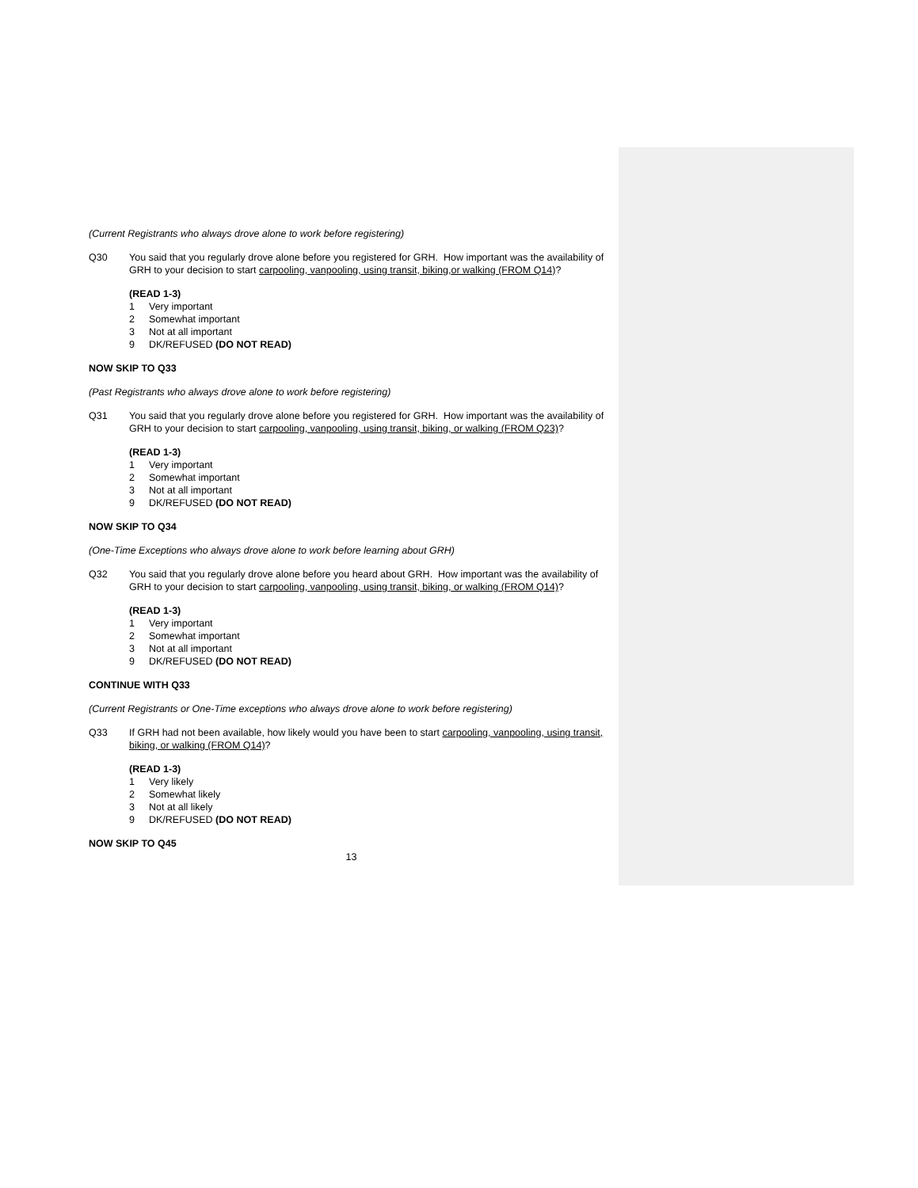(Current Registrants who always drove alone to work before registering)
Q30 You said that you regularly drove alone before you registered for GRH. How important was the availability of GRH to your decision to start carpooling, vanpooling, using transit, biking,or walking (FROM Q14)?
(READ 1-3)
1 Very important
2 Somewhat important
3 Not at all important
9 DK/REFUSED (DO NOT READ)
NOW SKIP TO Q33
(Past Registrants who always drove alone to work before registering)
Q31 You said that you regularly drove alone before you registered for GRH. How important was the availability of GRH to your decision to start carpooling, vanpooling, using transit, biking, or walking (FROM Q23)?
(READ 1-3)
1 Very important
2 Somewhat important
3 Not at all important
9 DK/REFUSED (DO NOT READ)
NOW SKIP TO Q34
(One-Time Exceptions who always drove alone to work before learning about GRH)
Q32 You said that you regularly drove alone before you heard about GRH. How important was the availability of GRH to your decision to start carpooling, vanpooling, using transit, biking, or walking (FROM Q14)?
(READ 1-3)
1 Very important
2 Somewhat important
3 Not at all important
9 DK/REFUSED (DO NOT READ)
CONTINUE WITH Q33
(Current Registrants or One-Time exceptions who always drove alone to work before registering)
Q33 If GRH had not been available, how likely would you have been to start carpooling, vanpooling, using transit, biking, or walking (FROM Q14)?
(READ 1-3)
1 Very likely
2 Somewhat likely
3 Not at all likely
9 DK/REFUSED (DO NOT READ)
NOW SKIP TO Q45
13